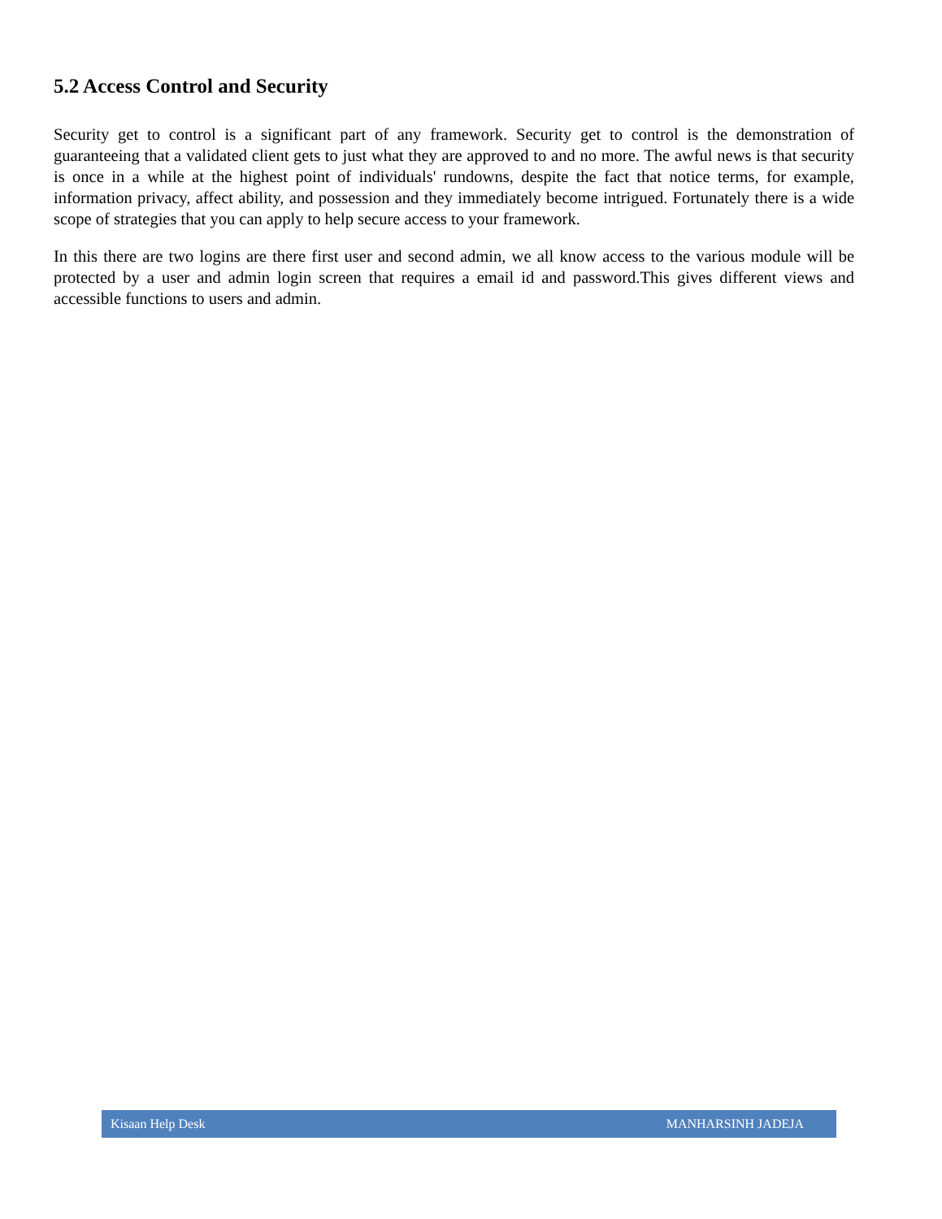5.2 Access Control and Security
Security get to control is a significant part of any framework. Security get to control is the demonstration of guaranteeing that a validated client gets to just what they are approved to and no more. The awful news is that security is once in a while at the highest point of individuals' rundowns, despite the fact that notice terms, for example, information privacy, affect ability, and possession and they immediately become intrigued. Fortunately there is a wide scope of strategies that you can apply to help secure access to your framework.
In this there are two logins are there first user and second admin, we all know access to the various module will be protected by a user and admin login screen that requires a email id and password.This gives different views and accessible functions to users and admin.
Kisaan Help Desk MANHARSINH JADEJA